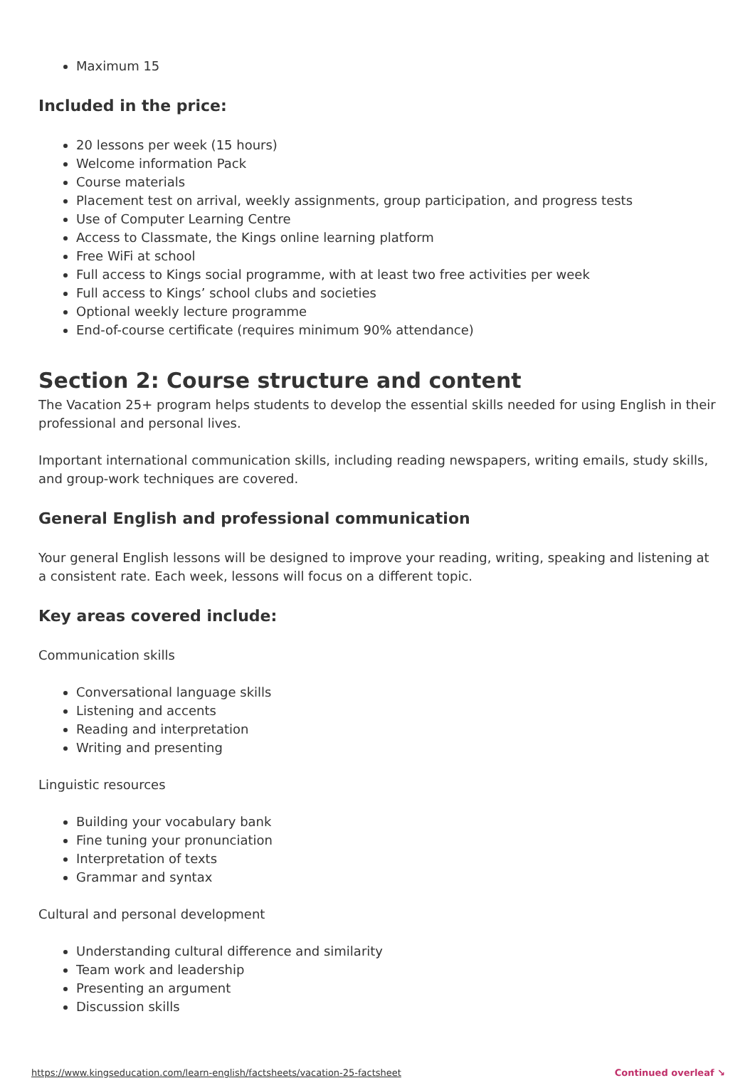Maximum 15
Included in the price:
20 lessons per week (15 hours)
Welcome information Pack
Course materials
Placement test on arrival, weekly assignments, group participation, and progress tests
Use of Computer Learning Centre
Access to Classmate, the Kings online learning platform
Free WiFi at school
Full access to Kings social programme, with at least two free activities per week
Full access to Kings’ school clubs and societies
Optional weekly lecture programme
End-of-course certificate (requires minimum 90% attendance)
Section 2: Course structure and content
The Vacation 25+ program helps students to develop the essential skills needed for using English in their professional and personal lives.
Important international communication skills, including reading newspapers, writing emails, study skills, and group-work techniques are covered.
General English and professional communication
Your general English lessons will be designed to improve your reading, writing, speaking and listening at a consistent rate. Each week, lessons will focus on a different topic.
Key areas covered include:
Communication skills
Conversational language skills
Listening and accents
Reading and interpretation
Writing and presenting
Linguistic resources
Building your vocabulary bank
Fine tuning your pronunciation
Interpretation of texts
Grammar and syntax
Cultural and personal development
Understanding cultural difference and similarity
Team work and leadership
Presenting an argument
Discussion skills
https://www.kingseducation.com/learn-english/factsheets/vacation-25-factsheet Continued overleaf ↘